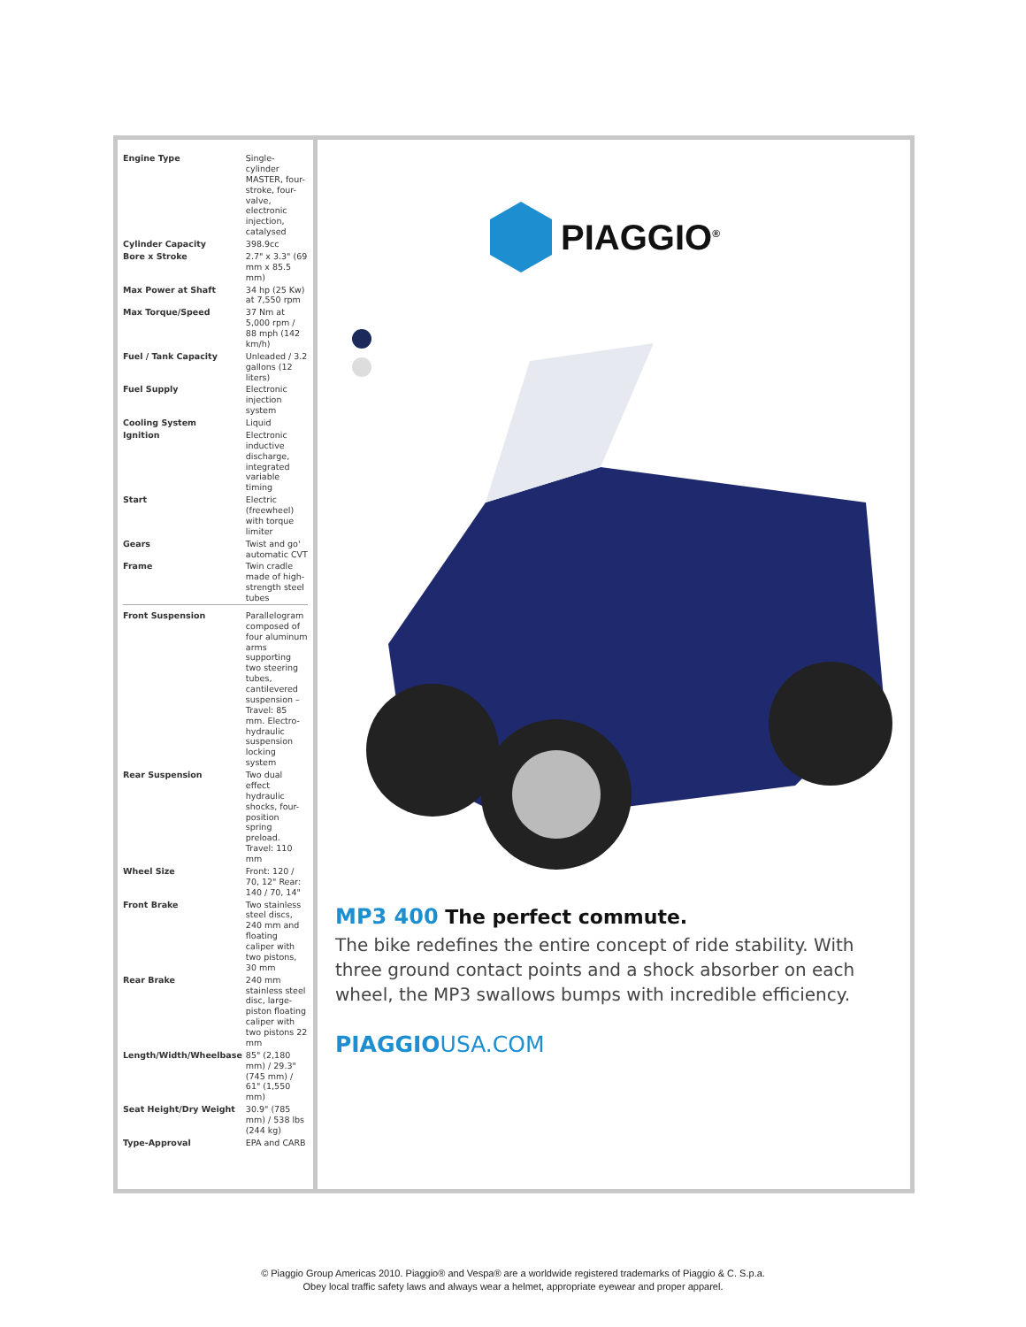| Engine Type | Single-cylinder MASTER, four-stroke, four-valve, electronic injection, catalysed |
| Cylinder Capacity | 398.9cc |
| Bore x Stroke | 2.7" x 3.3" (69 mm x 85.5 mm) |
| Max Power at Shaft | 34 hp (25 Kw) at 7,550 rpm |
| Max Torque/Speed | 37 Nm at 5,000 rpm / 88 mph (142 km/h) |
| Fuel / Tank Capacity | Unleaded / 3.2 gallons (12 liters) |
| Fuel Supply | Electronic injection system |
| Cooling System | Liquid |
| Ignition | Electronic inductive discharge, integrated variable timing |
| Start | Electric (freewheel) with torque limiter |
| Gears | Twist and go' automatic CVT |
| Frame | Twin cradle made of high-strength steel tubes |
| Front Suspension | Parallelogram composed of four aluminum arms supporting two steering tubes, cantilevered suspension – Travel: 85 mm. Electro-hydraulic suspension locking system |
| Rear Suspension | Two dual effect hydraulic shocks, four-position spring preload. Travel: 110 mm |
| Wheel Size | Front: 120 / 70, 12" Rear: 140 / 70, 14" |
| Front Brake | Two stainless steel discs, 240 mm and floating caliper with two pistons, 30 mm |
| Rear Brake | 240 mm stainless steel disc, large-piston floating caliper with two pistons 22 mm |
| Length/Width/Wheelbase | 85" (2,180 mm) / 29.3" (745 mm) / 61" (1,550 mm) |
| Seat Height/Dry Weight | 30.9" (785 mm) / 538 lbs (244 kg) |
| Type-Approval | EPA and CARB |
PIAGGIO<sup>®</sup>
MP3 400 The perfect commute.
The bike redefines the entire concept of ride stability. With three ground contact points and a shock absorber on each wheel, the MP3 swallows bumps with incredible efficiency.
PIAGGIOUSA.COM
© Piaggio Group Americas 2010. Piaggio® and Vespa® are a worldwide registered trademarks of Piaggio & C. S.p.a.
Obey local traffic safety laws and always wear a helmet, appropriate eyewear and proper apparel.